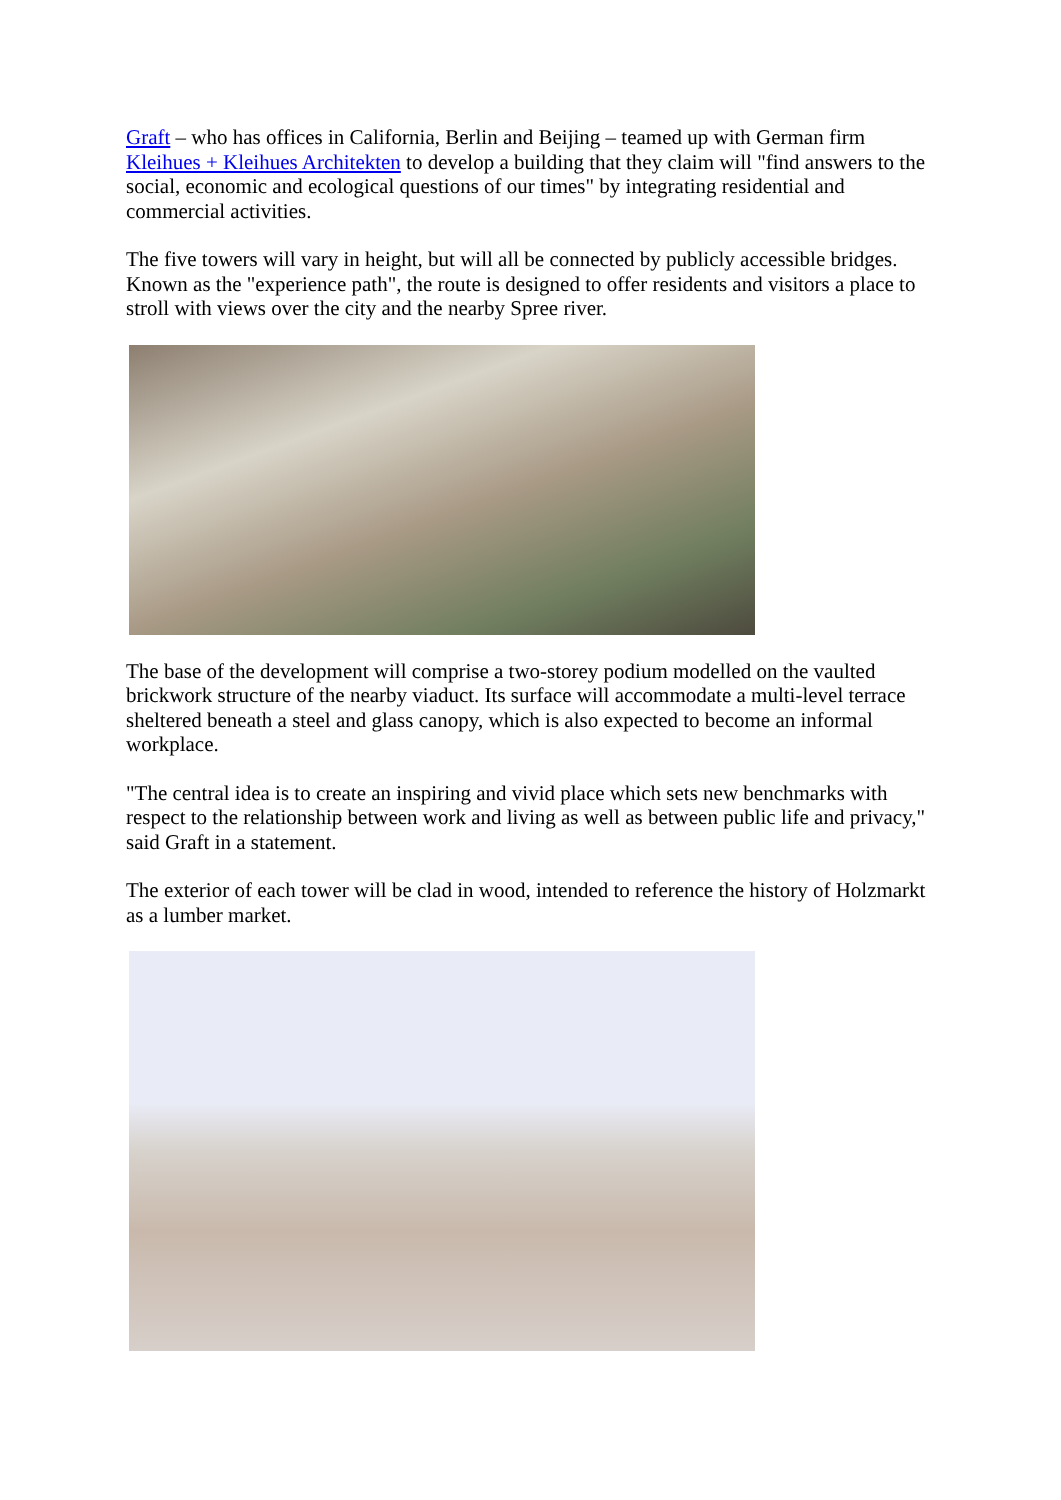Graft – who has offices in California, Berlin and Beijing – teamed up with German firm Kleihues + Kleihues Architekten to develop a building that they claim will "find answers to the social, economic and ecological questions of our times" by integrating residential and commercial activities.
The five towers will vary in height, but will all be connected by publicly accessible bridges. Known as the "experience path", the route is designed to offer residents and visitors a place to stroll with views over the city and the nearby Spree river.
The base of the development will comprise a two-storey podium modelled on the vaulted brickwork structure of the nearby viaduct. Its surface will accommodate a multi-level terrace sheltered beneath a steel and glass canopy, which is also expected to become an informal workplace.
"The central idea is to create an inspiring and vivid place which sets new benchmarks with respect to the relationship between work and living as well as between public life and privacy," said Graft in a statement.
The exterior of each tower will be clad in wood, intended to reference the history of Holzmarkt as a lumber market.